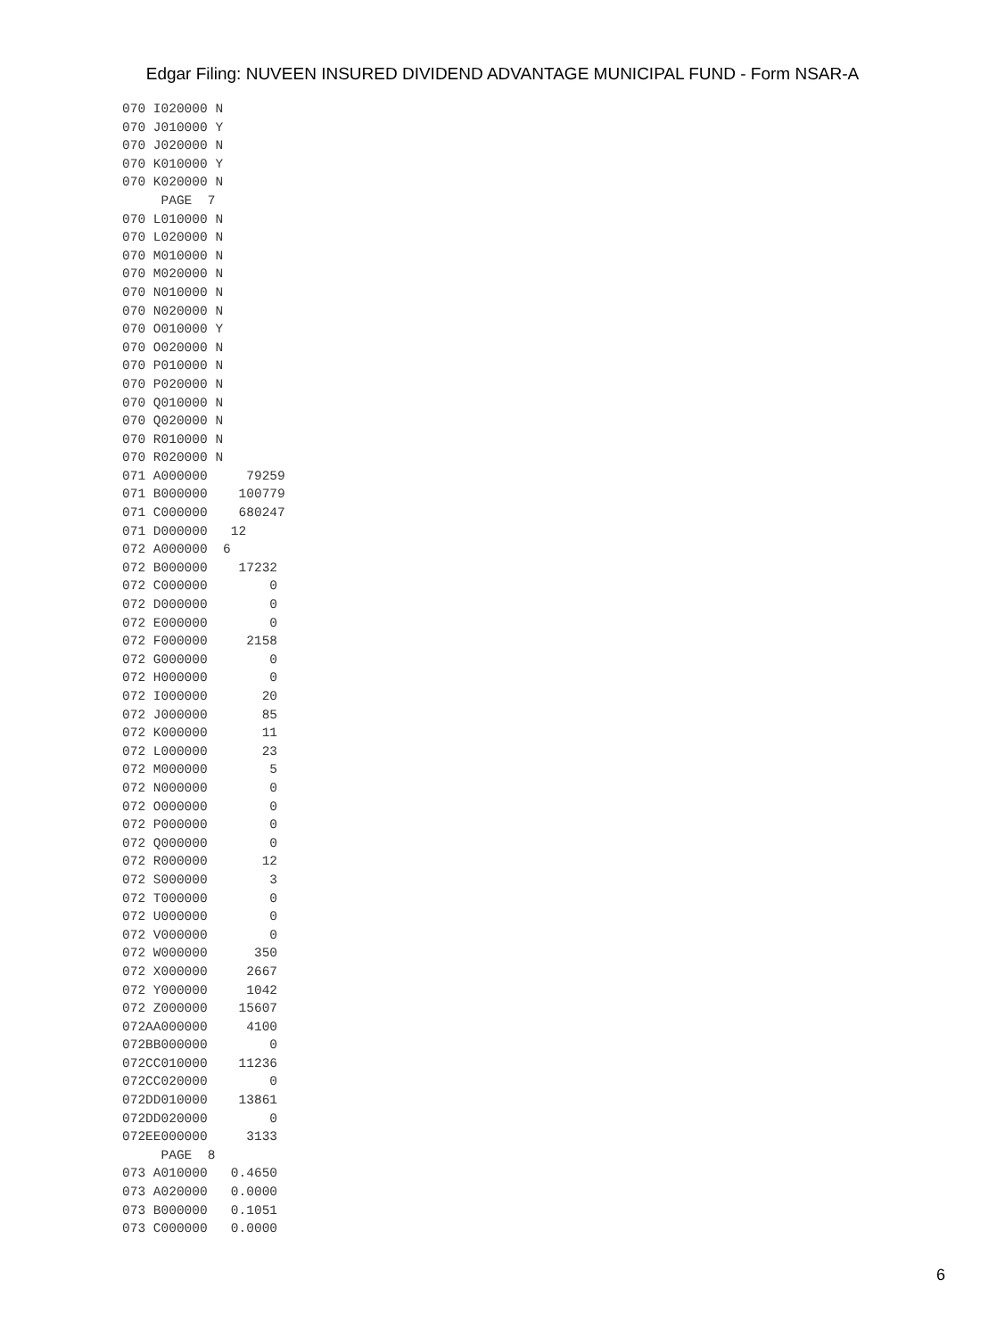Edgar Filing: NUVEEN INSURED DIVIDEND ADVANTAGE MUNICIPAL FUND - Form NSAR-A
070 I020000 N
070 J010000 Y
070 J020000 N
070 K010000 Y
070 K020000 N
     PAGE  7
070 L010000 N
070 L020000 N
070 M010000 N
070 M020000 N
070 N010000 N
070 N020000 N
070 O010000 Y
070 O020000 N
070 P010000 N
070 P020000 N
070 Q010000 N
070 Q020000 N
070 R010000 N
070 R020000 N
071 A000000     79259
071 B000000    100779
071 C000000    680247
071 D000000   12
072 A000000  6
072 B000000    17232
072 C000000        0
072 D000000        0
072 E000000        0
072 F000000     2158
072 G000000        0
072 H000000        0
072 I000000       20
072 J000000       85
072 K000000       11
072 L000000       23
072 M000000        5
072 N000000        0
072 O000000        0
072 P000000        0
072 Q000000        0
072 R000000       12
072 S000000        3
072 T000000        0
072 U000000        0
072 V000000        0
072 W000000      350
072 X000000     2667
072 Y000000     1042
072 Z000000    15607
072AA000000     4100
072BB000000        0
072CC010000    11236
072CC020000        0
072DD010000    13861
072DD020000        0
072EE000000     3133
     PAGE  8
073 A010000   0.4650
073 A020000   0.0000
073 B000000   0.1051
073 C000000   0.0000
6